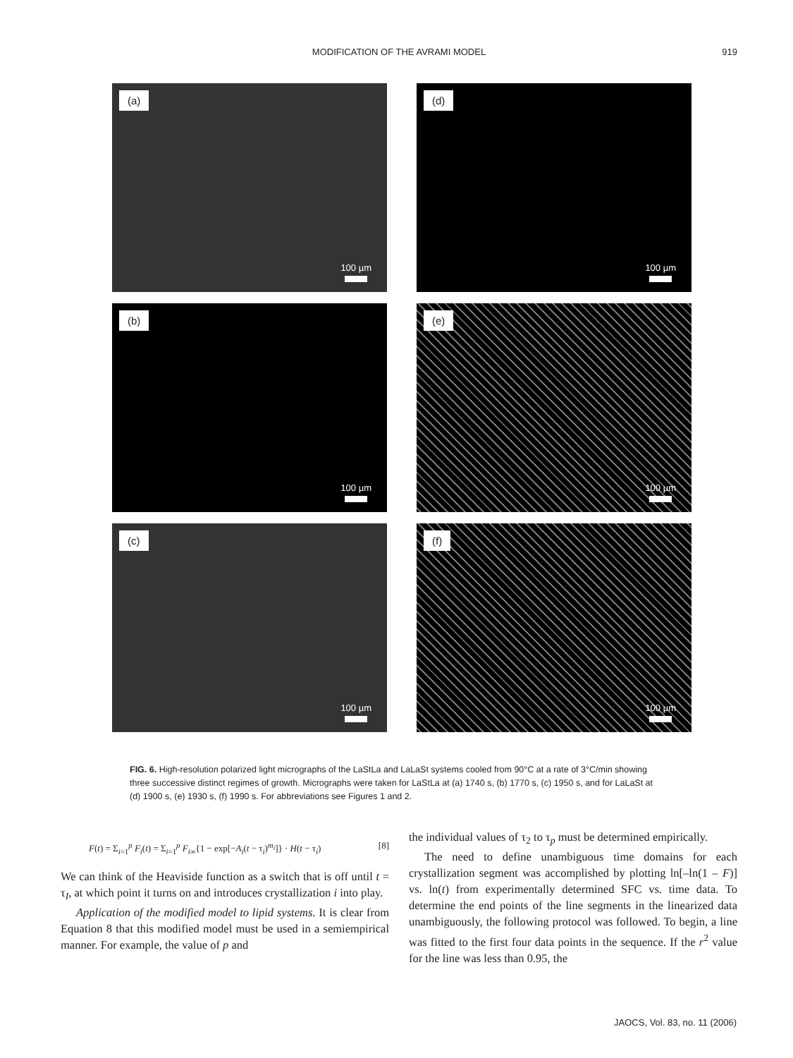MODIFICATION OF THE AVRAMI MODEL
919
(a)
100 µm
(d)
100 µm
(b)
100 µm
(e)
100 µm
(c)
100 µm
(f)
100 µm
FIG. 6. High-resolution polarized light micrographs of the LaStLa and LaLaSt systems cooled from 90°C at a rate of 3°C/min showing three successive distinct regimes of growth. Micrographs were taken for LaStLa at (a) 1740 s, (b) 1770 s, (c) 1950 s, and for LaLaSt at (d) 1900 s, (e) 1930 s, (f) 1990 s. For abbreviations see Figures 1 and 2.
F(t) = Σ<sub>i=1</sub><sup>p</sup> F<sub>i</sub>(t) = Σ<sub>i=1</sub><sup>p</sup> F<sub>i∞</sub>{1 − exp[−A<sub>i</sub>(t − τ<sub>i</sub>)<sup>m<sub>i</sub></sup>]} · H(t − τ<sub>i</sub>) [8]
We can think of the Heaviside function as a switch that is off until t = τ<sub>I</sub>, at which point it turns on and introduces crystallization i into play.
Application of the modified model to lipid systems. It is clear from Equation 8 that this modified model must be used in a semiempirical manner. For example, the value of p and
the individual values of τ<sub>2</sub> to τ<sub>p</sub> must be determined empirically.
The need to define unambiguous time domains for each crystallization segment was accomplished by plotting ln[–ln(1 – F)] vs. ln(t) from experimentally determined SFC vs. time data. To determine the end points of the line segments in the linearized data unambiguously, the following protocol was followed. To begin, a line was fitted to the first four data points in the sequence. If the r<sup>2</sup> value for the line was less than 0.95, the
JAOCS, Vol. 83, no. 11 (2006)